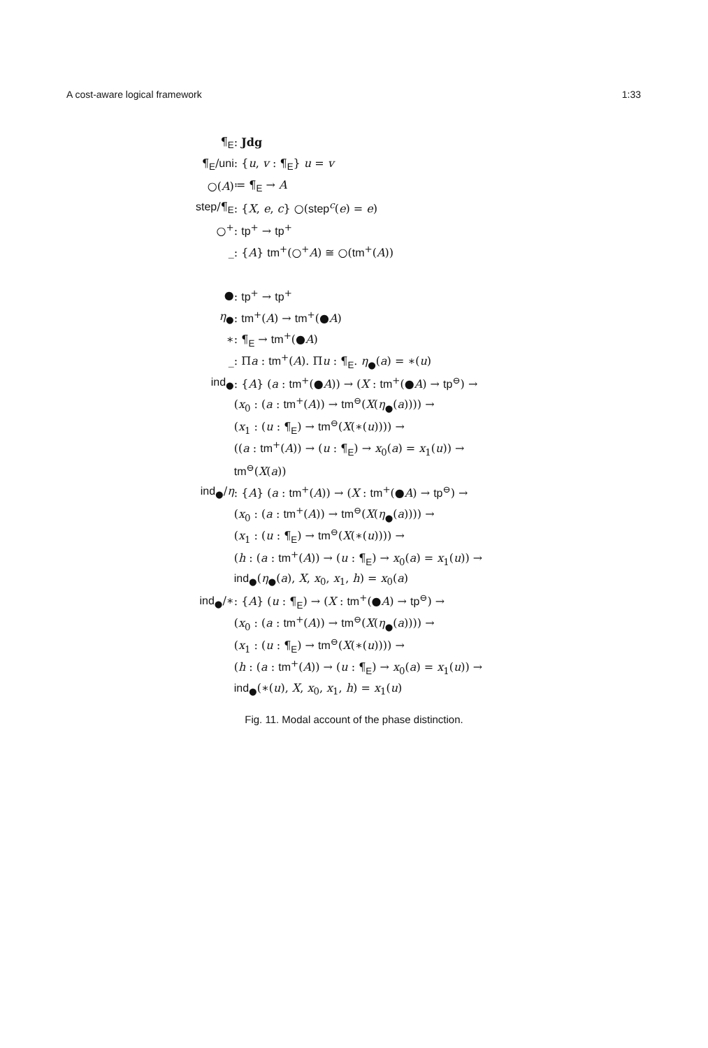A cost-aware logical framework 1:33
| ¶<sub>E</sub> | : Jdg |
| ¶<sub>E</sub>/ uni | : { u , v : ¶<sub>E</sub>} u = v |
| ○( A ) | ≔ ¶<sub>E</sub> → A |
| step /¶<sub>E</sub> | : { X , e , c } ○( step<sup>c</sup>( e ) = e ) |
| ○<sup>+</sup> | : tp<sup>+</sup> → tp<sup>+</sup> |
| _ | : { A } tm<sup>+</sup>(○<sup>+</sup> A ) ≅ ○( tm<sup>+</sup>( A )) |
| ● | : tp<sup>+</sup> → tp<sup>+</sup> |
| η<sub>●</sub> | : tm<sup>+</sup>( A ) → tm<sup>+</sup>(● A ) |
| ∗ | : ¶<sub>E</sub> → tm<sup>+</sup>(● A ) |
| _ | : Π a : tm<sup>+</sup>( A ). Π u : ¶<sub>E</sub>. η<sub>●</sub>( a ) = ∗( u ) |
| ind<sub>●</sub> | : { A } ( a : tm<sup>+</sup>(● A )) → ( X : tm<sup>+</sup>(● A ) → tp<sup>⊖</sup>) → |
| | ( x<sub>0</sub> : ( a : tm<sup>+</sup>( A )) → tm<sup>⊖</sup>( X ( η<sub>●</sub>( a )))) → |
| | ( x<sub>1</sub> : ( u : ¶<sub>E</sub>) → tm<sup>⊖</sup>( X (∗( u )))) → |
| | (( a : tm<sup>+</sup>( A )) → ( u : ¶<sub>E</sub>) → x<sub>0</sub>( a ) = x<sub>1</sub>( u )) → |
| | tm<sup>⊖</sup>( X ( a )) |
| ind<sub>●</sub>/ η | : { A } ( a : tm<sup>+</sup>( A )) → ( X : tm<sup>+</sup>(● A ) → tp<sup>⊖</sup>) → |
| | ( x<sub>0</sub> : ( a : tm<sup>+</sup>( A )) → tm<sup>⊖</sup>( X ( η<sub>●</sub>( a )))) → |
| | ( x<sub>1</sub> : ( u : ¶<sub>E</sub>) → tm<sup>⊖</sup>( X (∗( u )))) → |
| | ( h : ( a : tm<sup>+</sup>( A )) → ( u : ¶<sub>E</sub>) → x<sub>0</sub>( a ) = x<sub>1</sub>( u )) → |
| | ind<sub>●</sub>( η<sub>●</sub>( a ), X , x<sub>0</sub>, x<sub>1</sub>, h ) = x<sub>0</sub>( a ) |
| ind<sub>●</sub>/∗ | : { A } ( u : ¶<sub>E</sub>) → ( X : tm<sup>+</sup>(● A ) → tp<sup>⊖</sup>) → |
| | ( x<sub>0</sub> : ( a : tm<sup>+</sup>( A )) → tm<sup>⊖</sup>( X ( η<sub>●</sub>( a )))) → |
| | ( x<sub>1</sub> : ( u : ¶<sub>E</sub>) → tm<sup>⊖</sup>( X (∗( u )))) → |
| | ( h : ( a : tm<sup>+</sup>( A )) → ( u : ¶<sub>E</sub>) → x<sub>0</sub>( a ) = x<sub>1</sub>( u )) → |
| | ind<sub>●</sub>(∗( u ), X , x<sub>0</sub>, x<sub>1</sub>, h ) = x<sub>1</sub>( u ) |
Fig. 11. Modal account of the phase distinction.